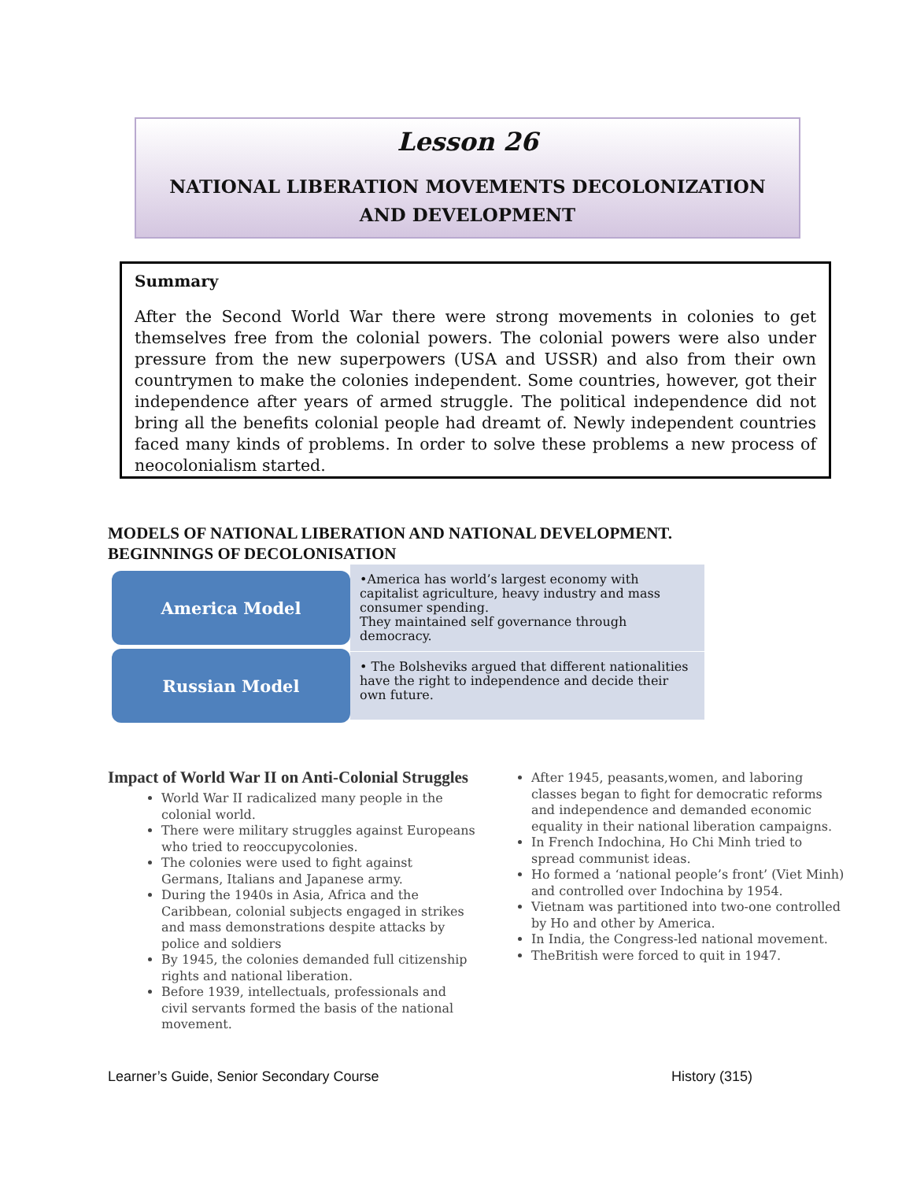Lesson 26
NATIONAL LIBERATION MOVEMENTS DECOLONIZATION
AND DEVELOPMENT
Summary
After the Second World War there were strong movements in colonies to get themselves free from the colonial powers. The colonial powers were also under pressure from the new superpowers (USA and USSR) and also from their own countrymen to make the colonies independent. Some countries, however, got their independence after years of armed struggle. The political independence did not bring all the benefits colonial people had dreamt of. Newly independent countries faced many kinds of problems. In order to solve these problems a new process of neocolonialism started.
MODELS OF NATIONAL LIBERATION AND NATIONAL DEVELOPMENT.
BEGINNINGS OF DECOLONISATION
America Model
•America has world’s largest economy with capitalist agriculture, heavy industry and mass consumer spending.
They maintained self governance through democracy.
Russian Model
• The Bolsheviks argued that different nationalities have the right to independence and decide their own future.
Impact of World War II on Anti-Colonial Struggles
World War II radicalized many people in the colonial world.
There were military struggles against Europeans who tried to reoccupycolonies.
The colonies were used to fight against Germans, Italians and Japanese army.
During the 1940s in Asia, Africa and the Caribbean, colonial subjects engaged in strikes and mass demonstrations despite attacks by police and soldiers
By 1945, the colonies demanded full citizenship rights and national liberation.
Before 1939, intellectuals, professionals and civil servants formed the basis of the national movement.
After 1945, peasants,women, and laboring classes began to fight for democratic reforms and independence and demanded economic equality in their national liberation campaigns.
In French Indochina, Ho Chi Minh tried to spread communist ideas.
Ho formed a ‘national people’s front’ (Viet Minh) and controlled over Indochina by 1954.
Vietnam was partitioned into two-one controlled by Ho and other by America.
In India, the Congress-led national movement.
TheBritish were forced to quit in 1947.
Learner’s Guide, Senior Secondary Course
History (315)